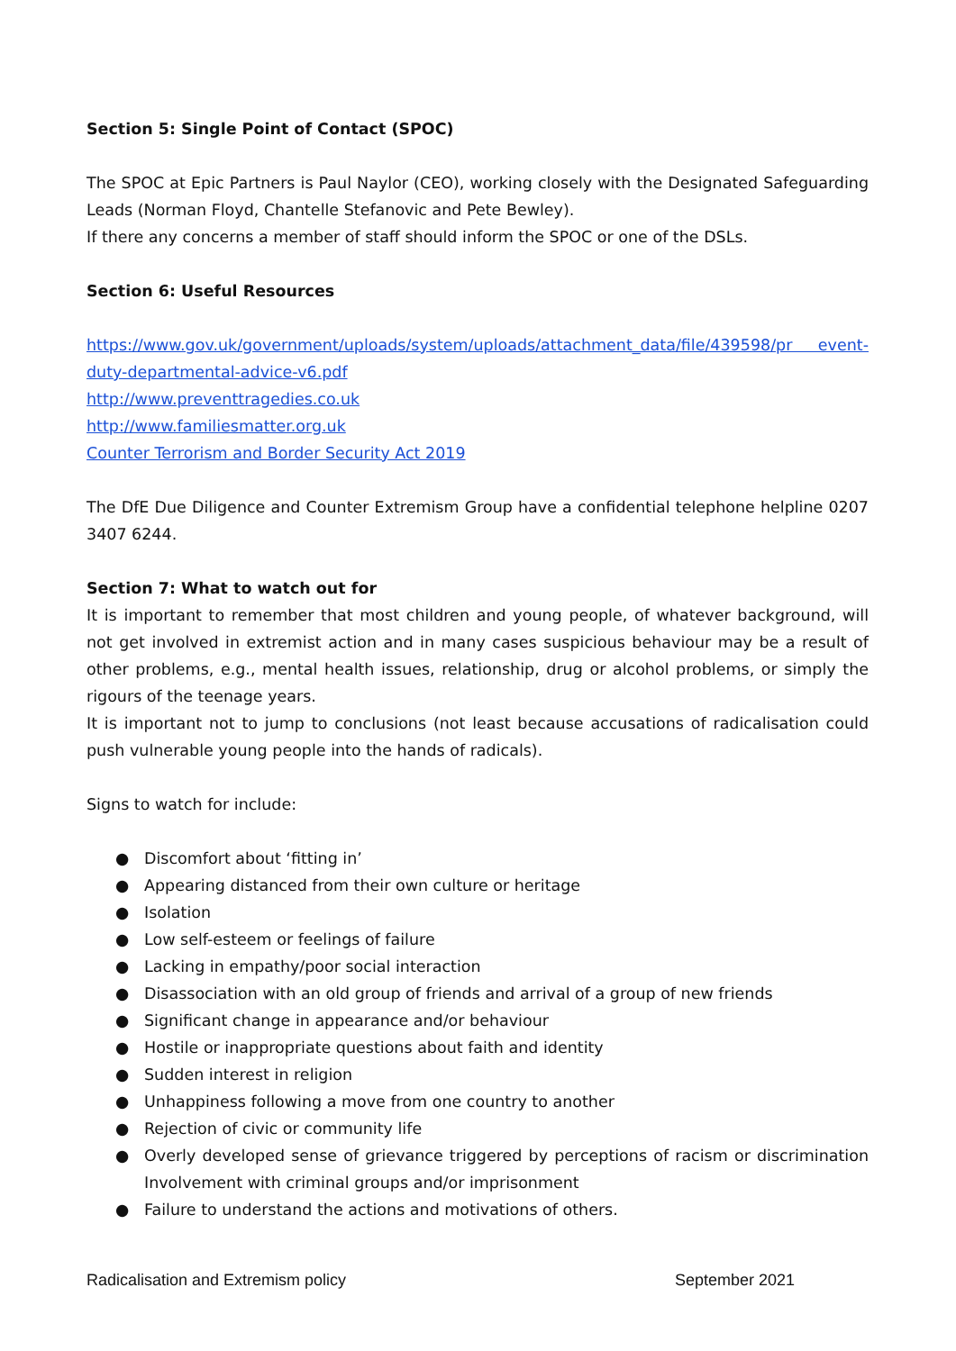Section 5: Single Point of Contact (SPOC)
The SPOC at Epic Partners is Paul Naylor (CEO), working closely with the Designated Safeguarding Leads (Norman Floyd, Chantelle Stefanovic and Pete Bewley).
If there any concerns a member of staff should inform the SPOC or one of the DSLs.
Section 6: Useful Resources
https://www.gov.uk/government/uploads/system/uploads/attachment_data/file/439598/pr event-duty-departmental-advice-v6.pdf
http://www.preventtragedies.co.uk
http://www.familiesmatter.org.uk
Counter Terrorism and Border Security Act 2019
The DfE Due Diligence and Counter Extremism Group have a confidential telephone helpline 0207 3407 6244.
Section 7: What to watch out for
It is important to remember that most children and young people, of whatever background, will not get involved in extremist action and in many cases suspicious behaviour may be a result of other problems, e.g., mental health issues, relationship, drug or alcohol problems, or simply the rigours of the teenage years.
It is important not to jump to conclusions (not least because accusations of radicalisation could push vulnerable young people into the hands of radicals).
Signs to watch for include:
● Discomfort about ‘fitting in’
● Appearing distanced from their own culture or heritage
● Isolation
● Low self-esteem or feelings of failure
● Lacking in empathy/poor social interaction
● Disassociation with an old group of friends and arrival of a group of new friends
● Significant change in appearance and/or behaviour
● Hostile or inappropriate questions about faith and identity
● Sudden interest in religion
● Unhappiness following a move from one country to another
● Rejection of civic or community life
● Overly developed sense of grievance triggered by perceptions of racism or discrimination Involvement with criminal groups and/or imprisonment
● Failure to understand the actions and motivations of others.
Radicalisation and Extremism policy September 2021